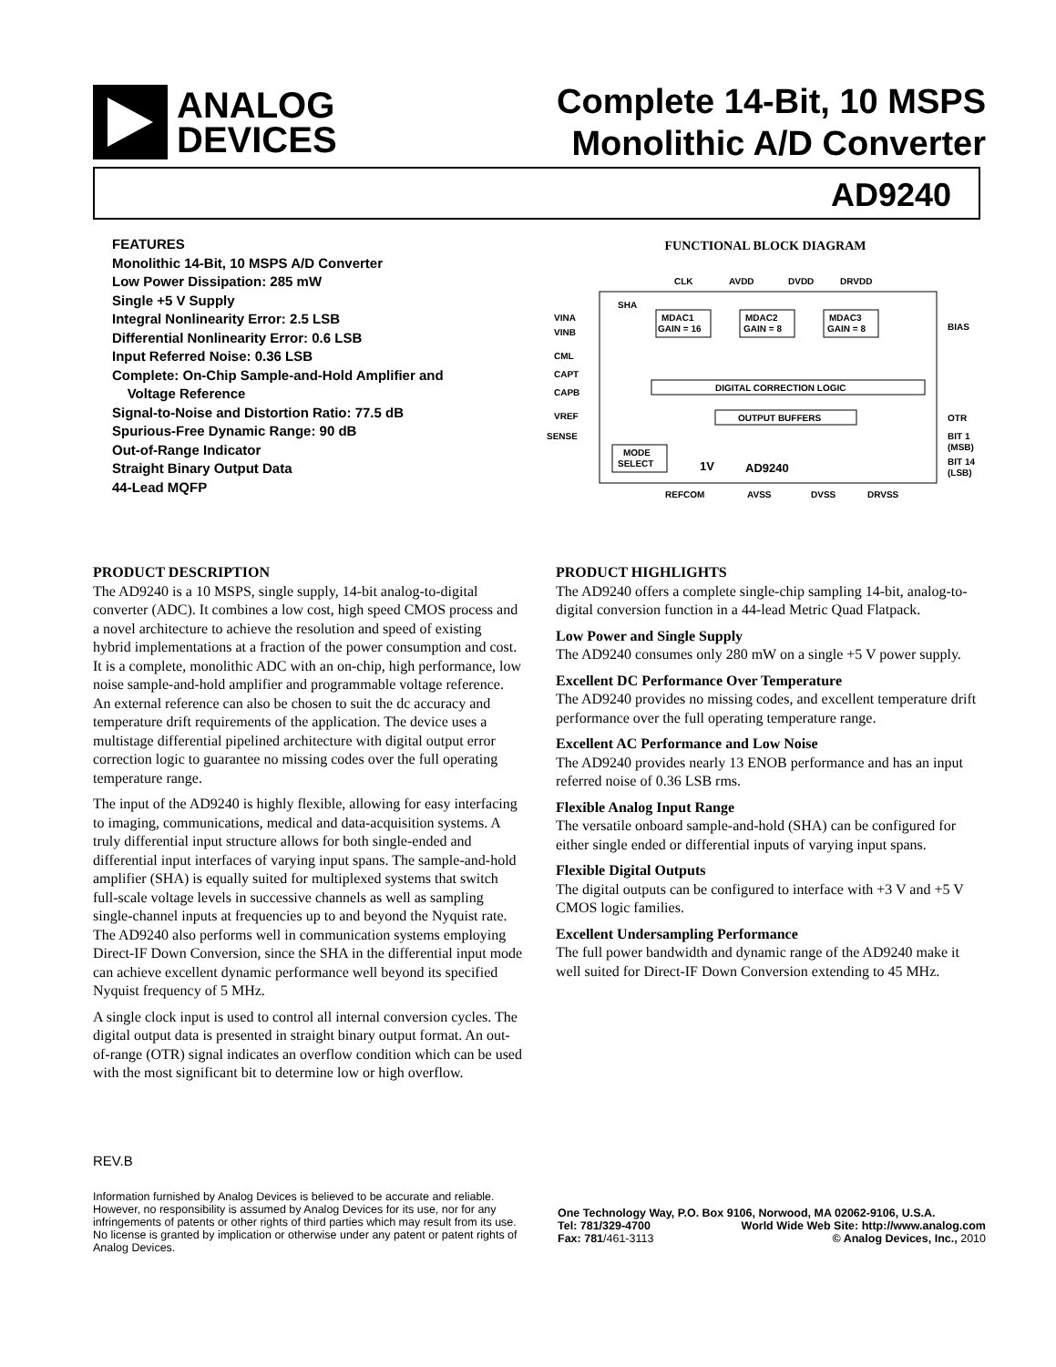ANALOG
DEVICES
Complete 14-Bit, 10 MSPS
Monolithic A/D Converter
AD9240
FEATURES
Monolithic 14-Bit, 10 MSPS A/D Converter
Low Power Dissipation: 285 mW
Single +5 V Supply
Integral Nonlinearity Error: 2.5 LSB
Differential Nonlinearity Error: 0.6 LSB
Input Referred Noise: 0.36 LSB
Complete: On-Chip Sample-and-Hold Amplifier and
Voltage Reference
Signal-to-Noise and Distortion Ratio: 77.5 dB
Spurious-Free Dynamic Range: 90 dB
Out-of-Range Indicator
Straight Binary Output Data
44-Lead MQFP
FUNCTIONAL BLOCK DIAGRAM
CLK
AVDD
DVDD
DRVDD
VINA
VINB
CML
CAPT
CAPB
VREF
SENSE
SHA
BIAS
OTR
BIT 1
(MSB)
BIT 14
(LSB)
MDAC1
GAIN = 16
MDAC2
GAIN = 8
MDAC3
GAIN = 8
DIGITAL CORRECTION LOGIC
OUTPUT BUFFERS
MODE
SELECT
1V
AD9240
REFCOM
AVSS
DVSS
DRVSS
PRODUCT DESCRIPTION
The AD9240 is a 10 MSPS, single supply, 14-bit analog-to-digital converter (ADC). It combines a low cost, high speed CMOS process and a novel architecture to achieve the resolution and speed of existing hybrid implementations at a fraction of the power consumption and cost. It is a complete, monolithic ADC with an on-chip, high performance, low noise sample-and-hold amplifier and programmable voltage reference. An external reference can also be chosen to suit the dc accuracy and temperature drift requirements of the application. The device uses a multistage differential pipelined architecture with digital output error correction logic to guarantee no missing codes over the full operating temperature range.
The input of the AD9240 is highly flexible, allowing for easy interfacing to imaging, communications, medical and data-acquisition systems. A truly differential input structure allows for both single-ended and differential input interfaces of varying input spans. The sample-and-hold amplifier (SHA) is equally suited for multiplexed systems that switch full-scale voltage levels in successive channels as well as sampling single-channel inputs at frequencies up to and beyond the Nyquist rate. The AD9240 also performs well in communication systems employing Direct-IF Down Conversion, since the SHA in the differential input mode can achieve excellent dynamic performance well beyond its specified Nyquist frequency of 5 MHz.
A single clock input is used to control all internal conversion cycles. The digital output data is presented in straight binary output format. An out-of-range (OTR) signal indicates an overflow condition which can be used with the most significant bit to determine low or high overflow.
PRODUCT HIGHLIGHTS
The AD9240 offers a complete single-chip sampling 14-bit, analog-to-digital conversion function in a 44-lead Metric Quad Flatpack.
Low Power and Single Supply
The AD9240 consumes only 280 mW on a single +5 V power supply.
Excellent DC Performance Over Temperature
The AD9240 provides no missing codes, and excellent temperature drift performance over the full operating temperature range.
Excellent AC Performance and Low Noise
The AD9240 provides nearly 13 ENOB performance and has an input referred noise of 0.36 LSB rms.
Flexible Analog Input Range
The versatile onboard sample-and-hold (SHA) can be configured for either single ended or differential inputs of varying input spans.
Flexible Digital Outputs
The digital outputs can be configured to interface with +3 V and +5 V CMOS logic families.
Excellent Undersampling Performance
The full power bandwidth and dynamic range of the AD9240 make it well suited for Direct-IF Down Conversion extending to 45 MHz.
REV.B
Information furnished by Analog Devices is believed to be accurate and reliable. However, no responsibility is assumed by Analog Devices for its use, nor for any infringements of patents or other rights of third parties which may result from its use. No license is granted by implication or otherwise under any patent or patent rights of Analog Devices.
One Technology Way, P.O. Box 9106, Norwood, MA 02062-9106, U.S.A.
Tel: 781/329-4700 World Wide Web Site: http://www.analog.com
Fax: 781/461-3113 © Analog Devices, Inc., 2010